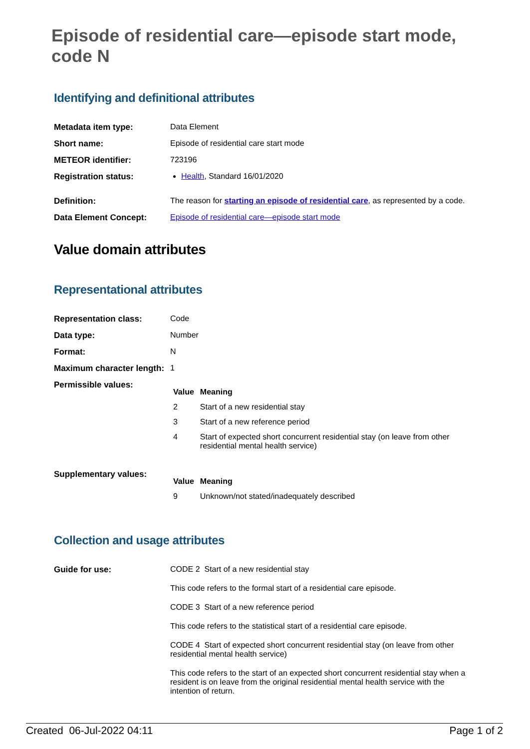Episode of residential care—episode start mode, code N
Identifying and definitional attributes
| Metadata item type: | Data Element |
| Short name: | Episode of residential care start mode |
| METEOR identifier: | 723196 |
| Registration status: | Health , Standard 16/01/2020 |
| Definition: | The reason for starting an episode of residential care , as represented by a code. |
| Data Element Concept: | Episode of residential care—episode start mode |
Value domain attributes
Representational attributes
| Representation class: | Code |
| Data type: | Number |
| Format: | N |
| Maximum character length: | 1 |
| Permissible values: | / Value / Meaning / / --- / --- / / 2 / Start of a new residential stay / / 3 / Start of a new reference period / / 4 / Start of expected short concurrent residential stay (on leave from other residential mental health service) / |
| Supplementary values: | / Value / Meaning / / --- / --- / / 9 / Unknown/not stated/inadequately described / |
Collection and usage attributes
| Guide for use: | CODE 2 Start of a new residential stay This code refers to the formal start of a residential care episode. CODE 3 Start of a new reference period This code refers to the statistical start of a residential care episode. CODE 4 Start of expected short concurrent residential stay (on leave from other residential mental health service) This code refers to the start of an expected short concurrent residential stay when a resident is on leave from the original residential mental health service with the intention of return. |
Created 06-Jul-2022 04:11 Page 1 of 2